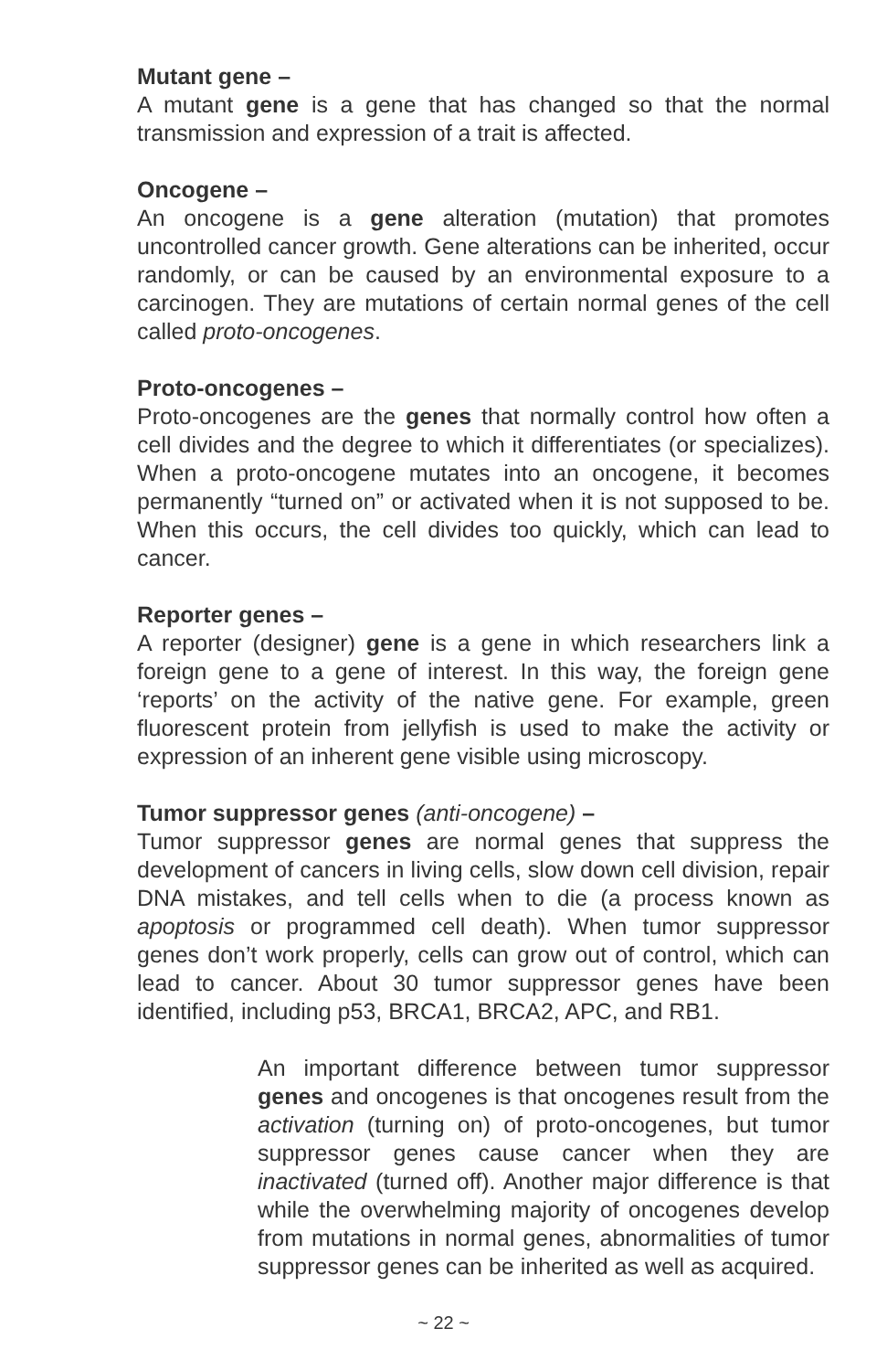Mutant gene –
A mutant gene is a gene that has changed so that the normal transmission and expression of a trait is affected.
Oncogene –
An oncogene is a gene alteration (mutation) that promotes uncontrolled cancer growth. Gene alterations can be inherited, occur randomly, or can be caused by an environmental exposure to a carcinogen. They are mutations of certain normal genes of the cell called proto-oncogenes.
Proto-oncogenes –
Proto-oncogenes are the genes that normally control how often a cell divides and the degree to which it differentiates (or specializes). When a proto-oncogene mutates into an oncogene, it becomes permanently “turned on” or activated when it is not supposed to be. When this occurs, the cell divides too quickly, which can lead to cancer.
Reporter genes –
A reporter (designer) gene is a gene in which researchers link a foreign gene to a gene of interest. In this way, the foreign gene ‘reports’ on the activity of the native gene. For example, green fluorescent protein from jellyfish is used to make the activity or expression of an inherent gene visible using microscopy.
Tumor suppressor genes (anti-oncogene) –
Tumor suppressor genes are normal genes that suppress the development of cancers in living cells, slow down cell division, repair DNA mistakes, and tell cells when to die (a process known as apoptosis or programmed cell death). When tumor suppressor genes don’t work properly, cells can grow out of control, which can lead to cancer. About 30 tumor suppressor genes have been identified, including p53, BRCA1, BRCA2, APC, and RB1.
An important difference between tumor suppressor genes and oncogenes is that oncogenes result from the activation (turning on) of proto-oncogenes, but tumor suppressor genes cause cancer when they are inactivated (turned off). Another major difference is that while the overwhelming majority of oncogenes develop from mutations in normal genes, abnormalities of tumor suppressor genes can be inherited as well as acquired.
~ 22 ~